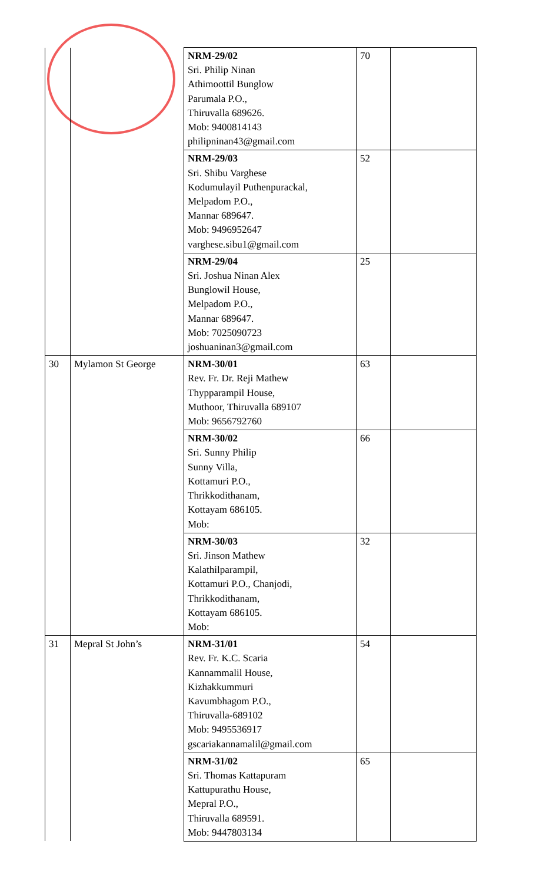| | | NRM-29/02 Sri. Philip Ninan Athimoottil Bunglow Parumala P.O., Thiruvalla 689626. Mob: 9400814143 philipninan43@gmail.com | 70 | |
| | | NRM-29/03 Sri. Shibu Varghese Kodumulayil Puthenpurackal, Melpadom P.O., Mannar 689647. Mob: 9496952647 varghese.sibu1@gmail.com | 52 | |
| | | NRM-29/04 Sri. Joshua Ninan Alex Bunglowil House, Melpadom P.O., Mannar 689647. Mob: 7025090723 joshuaninan3@gmail.com | 25 | |
| 30 | Mylamon St George | NRM-30/01 Rev. Fr. Dr. Reji Mathew Thypparampil House, Muthoor, Thiruvalla 689107 Mob: 9656792760 | 63 | |
| | | NRM-30/02 Sri. Sunny Philip Sunny Villa, Kottamuri P.O., Thrikkodithanam, Kottayam 686105. Mob: | 66 | |
| | | NRM-30/03 Sri. Jinson Mathew Kalathilparampil, Kottamuri P.O., Chanjodi, Thrikkodithanam, Kottayam 686105. Mob: | 32 | |
| 31 | Mepral St John’s | NRM-31/01 Rev. Fr. K.C. Scaria Kannammalil House, Kizhakkummuri Kavumbhagom P.O., Thiruvalla-689102 Mob: 9495536917 gscariakannamalil@gmail.com | 54 | |
| | | NRM-31/02 Sri. Thomas Kattapuram Kattupurathu House, Mepral P.O., Thiruvalla 689591. Mob: 9447803134 | 65 | |